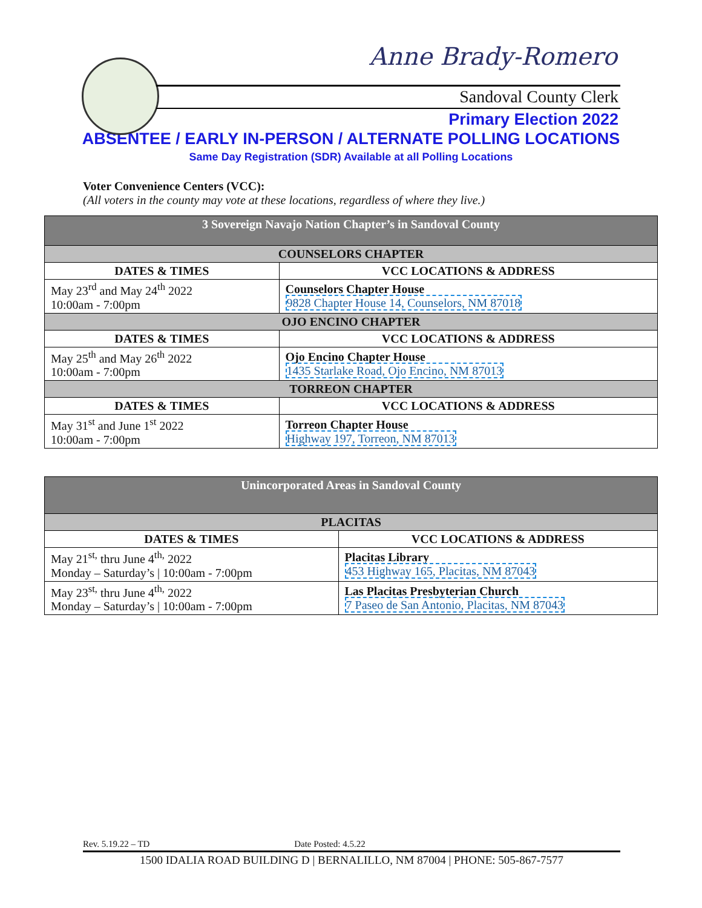Anne Brady-Romero
Sandoval County Clerk
Primary Election 2022
ABSENTEE / EARLY IN-PERSON / ALTERNATE POLLING LOCATIONS
Same Day Registration (SDR) Available at all Polling Locations
Voter Convenience Centers (VCC):
(All voters in the county may vote at these locations, regardless of where they live.)
| 3 Sovereign Navajo Nation Chapter’s in Sandoval County | |
| COUNSELORS CHAPTER | |
| DATES & TIMES | VCC LOCATIONS & ADDRESS |
| May 23<sup>rd</sup> and May 24<sup>th</sup> 2022 10:00am - 7:00pm | Counselors Chapter House 9828 Chapter House 14, Counselors, NM 87018 |
| OJO ENCINO CHAPTER | |
| DATES & TIMES | VCC LOCATIONS & ADDRESS |
| May 25<sup>th</sup> and May 26<sup>th</sup> 2022 10:00am - 7:00pm | Ojo Encino Chapter House 1435 Starlake Road, Ojo Encino, NM 87013 |
| TORREON CHAPTER | |
| DATES & TIMES | VCC LOCATIONS & ADDRESS |
| May 31<sup>st</sup> and June 1<sup>st</sup> 2022 10:00am - 7:00pm | Torreon Chapter House Highway 197, Torreon, NM 87013 |
| Unincorporated Areas in Sandoval County | |
| PLACITAS | |
| DATES & TIMES | VCC LOCATIONS & ADDRESS |
| May 21<sup>st,</sup> thru June 4<sup>th,</sup> 2022 Monday – Saturday’s / 10:00am - 7:00pm | Placitas Library 453 Highway 165, Placitas, NM 87043 |
| May 23<sup>st,</sup> thru June 4<sup>th,</sup> 2022 Monday – Saturday’s / 10:00am - 7:00pm | Las Placitas Presbyterian Church 7 Paseo de San Antonio, Placitas, NM 87043 |
Rev. 5.19.22 – TD Date Posted: 4.5.22
1500 IDALIA ROAD BUILDING D | BERNALILLO, NM 87004 | PHONE: 505-867-7577